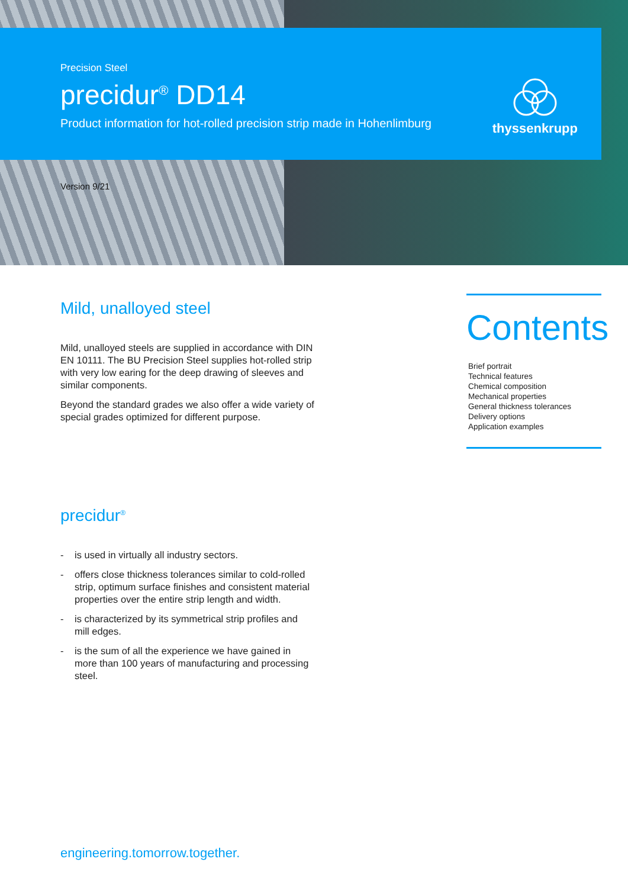Precision Steel
precidur<sup>®</sup> DD14
Product information for hot-rolled precision strip made in Hohenlimburg
thyssenkrupp
Version 9/21
Mild, unalloyed steel
Mild, unalloyed steels are supplied in accordance with DIN EN 10111. The BU Precision Steel supplies hot-rolled strip with very low earing for the deep drawing of sleeves and similar components.
Beyond the standard grades we also offer a wide variety of special grades optimized for different purpose.
precidur<sup>®</sup>
- is used in virtually all industry sectors.
- offers close thickness tolerances similar to cold-rolled strip, optimum surface finishes and consistent material properties over the entire strip length and width.
- is characterized by its symmetrical strip profiles and mill edges.
- is the sum of all the experience we have gained in more than 100 years of manufacturing and processing steel.
Contents
Brief portrait
Technical features
Chemical composition
Mechanical properties
General thickness tolerances
Delivery options
Application examples
engineering.tomorrow.together.